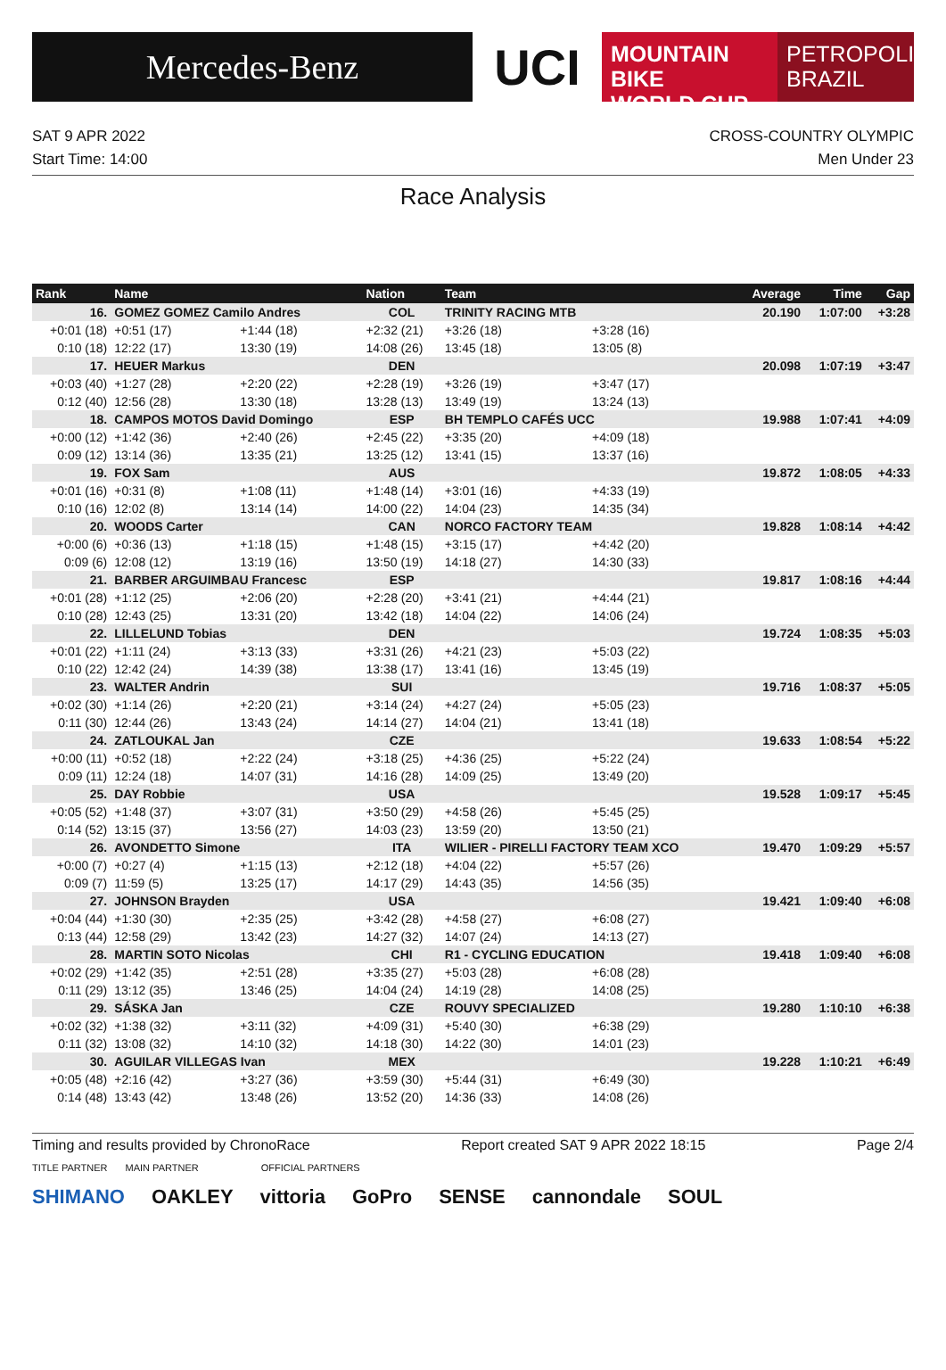Mercedes-Benz
UCI
MOUNTAIN BIKE
WORLD CUP
PETROPOLIS
BRAZIL
SAT 9 APR 2022
Start Time: 14:00
CROSS-COUNTRY OLYMPIC
Men Under 23
Race Analysis
| Rank | Name | | | Nation | Team | | Average | Time | Gap |
| --- | --- | --- | --- | --- | --- | --- | --- | --- | --- |
| 16. | GOMEZ GOMEZ Camilo Andres | | | COL | TRINITY RACING MTB | | 20.190 | 1:07:00 | +3:28 |
| +0:01 (18) | | +0:51 (17) | +1:44 (18) | +2:32 (21) | +3:26 (18) | +3:28 (16) | | | |
| 0:10 (18) | | 12:22 (17) | 13:30 (19) | 14:08 (26) | 13:45 (18) | 13:05 (8) | | | |
| 17. | HEUER Markus | | | DEN | | | 20.098 | 1:07:19 | +3:47 |
| +0:03 (40) | | +1:27 (28) | +2:20 (22) | +2:28 (19) | +3:26 (19) | +3:47 (17) | | | |
| 0:12 (40) | | 12:56 (28) | 13:30 (18) | 13:28 (13) | 13:49 (19) | 13:24 (13) | | | |
| 18. | CAMPOS MOTOS David Domingo | | | ESP | BH TEMPLO CAFÉS UCC | | 19.988 | 1:07:41 | +4:09 |
| +0:00 (12) | | +1:42 (36) | +2:40 (26) | +2:45 (22) | +3:35 (20) | +4:09 (18) | | | |
| 0:09 (12) | | 13:14 (36) | 13:35 (21) | 13:25 (12) | 13:41 (15) | 13:37 (16) | | | |
| 19. | FOX Sam | | | AUS | | | 19.872 | 1:08:05 | +4:33 |
| +0:01 (16) | | +0:31 (8) | +1:08 (11) | +1:48 (14) | +3:01 (16) | +4:33 (19) | | | |
| 0:10 (16) | | 12:02 (8) | 13:14 (14) | 14:00 (22) | 14:04 (23) | 14:35 (34) | | | |
| 20. | WOODS Carter | | | CAN | NORCO FACTORY TEAM | | 19.828 | 1:08:14 | +4:42 |
| +0:00 (6) | | +0:36 (13) | +1:18 (15) | +1:48 (15) | +3:15 (17) | +4:42 (20) | | | |
| 0:09 (6) | | 12:08 (12) | 13:19 (16) | 13:50 (19) | 14:18 (27) | 14:30 (33) | | | |
| 21. | BARBER ARGUIMBAU Francesc | | | ESP | | | 19.817 | 1:08:16 | +4:44 |
| +0:01 (28) | | +1:12 (25) | +2:06 (20) | +2:28 (20) | +3:41 (21) | +4:44 (21) | | | |
| 0:10 (28) | | 12:43 (25) | 13:31 (20) | 13:42 (18) | 14:04 (22) | 14:06 (24) | | | |
| 22. | LILLELUND Tobias | | | DEN | | | 19.724 | 1:08:35 | +5:03 |
| +0:01 (22) | | +1:11 (24) | +3:13 (33) | +3:31 (26) | +4:21 (23) | +5:03 (22) | | | |
| 0:10 (22) | | 12:42 (24) | 14:39 (38) | 13:38 (17) | 13:41 (16) | 13:45 (19) | | | |
| 23. | WALTER Andrin | | | SUI | | | 19.716 | 1:08:37 | +5:05 |
| +0:02 (30) | | +1:14 (26) | +2:20 (21) | +3:14 (24) | +4:27 (24) | +5:05 (23) | | | |
| 0:11 (30) | | 12:44 (26) | 13:43 (24) | 14:14 (27) | 14:04 (21) | 13:41 (18) | | | |
| 24. | ZATLOUKAL Jan | | | CZE | | | 19.633 | 1:08:54 | +5:22 |
| +0:00 (11) | | +0:52 (18) | +2:22 (24) | +3:18 (25) | +4:36 (25) | +5:22 (24) | | | |
| 0:09 (11) | | 12:24 (18) | 14:07 (31) | 14:16 (28) | 14:09 (25) | 13:49 (20) | | | |
| 25. | DAY Robbie | | | USA | | | 19.528 | 1:09:17 | +5:45 |
| +0:05 (52) | | +1:48 (37) | +3:07 (31) | +3:50 (29) | +4:58 (26) | +5:45 (25) | | | |
| 0:14 (52) | | 13:15 (37) | 13:56 (27) | 14:03 (23) | 13:59 (20) | 13:50 (21) | | | |
| 26. | AVONDETTO Simone | | | ITA | WILIER - PIRELLI FACTORY TEAM XCO | | 19.470 | 1:09:29 | +5:57 |
| +0:00 (7) | | +0:27 (4) | +1:15 (13) | +2:12 (18) | +4:04 (22) | +5:57 (26) | | | |
| 0:09 (7) | | 11:59 (5) | 13:25 (17) | 14:17 (29) | 14:43 (35) | 14:56 (35) | | | |
| 27. | JOHNSON Brayden | | | USA | | | 19.421 | 1:09:40 | +6:08 |
| +0:04 (44) | | +1:30 (30) | +2:35 (25) | +3:42 (28) | +4:58 (27) | +6:08 (27) | | | |
| 0:13 (44) | | 12:58 (29) | 13:42 (23) | 14:27 (32) | 14:07 (24) | 14:13 (27) | | | |
| 28. | MARTIN SOTO Nicolas | | | CHI | R1 - CYCLING EDUCATION | | 19.418 | 1:09:40 | +6:08 |
| +0:02 (29) | | +1:42 (35) | +2:51 (28) | +3:35 (27) | +5:03 (28) | +6:08 (28) | | | |
| 0:11 (29) | | 13:12 (35) | 13:46 (25) | 14:04 (24) | 14:19 (28) | 14:08 (25) | | | |
| 29. | SÁSKA Jan | | | CZE | ROUVY SPECIALIZED | | 19.280 | 1:10:10 | +6:38 |
| +0:02 (32) | | +1:38 (32) | +3:11 (32) | +4:09 (31) | +5:40 (30) | +6:38 (29) | | | |
| 0:11 (32) | | 13:08 (32) | 14:10 (32) | 14:18 (30) | 14:22 (30) | 14:01 (23) | | | |
| 30. | AGUILAR VILLEGAS Ivan | | | MEX | | | 19.228 | 1:10:21 | +6:49 |
| +0:05 (48) | | +2:16 (42) | +3:27 (36) | +3:59 (30) | +5:44 (31) | +6:49 (30) | | | |
| 0:14 (48) | | 13:43 (42) | 13:48 (26) | 13:52 (20) | 14:36 (33) | 14:08 (26) | | | |
Timing and results provided by ChronoRace Report created SAT 9 APR 2022 18:15 Page 2/4
TITLE PARTNER MAIN PARTNER OFFICIAL PARTNERS
SHIMANO OAKLEY vittoria GoPro SENSE cannondale SOUL